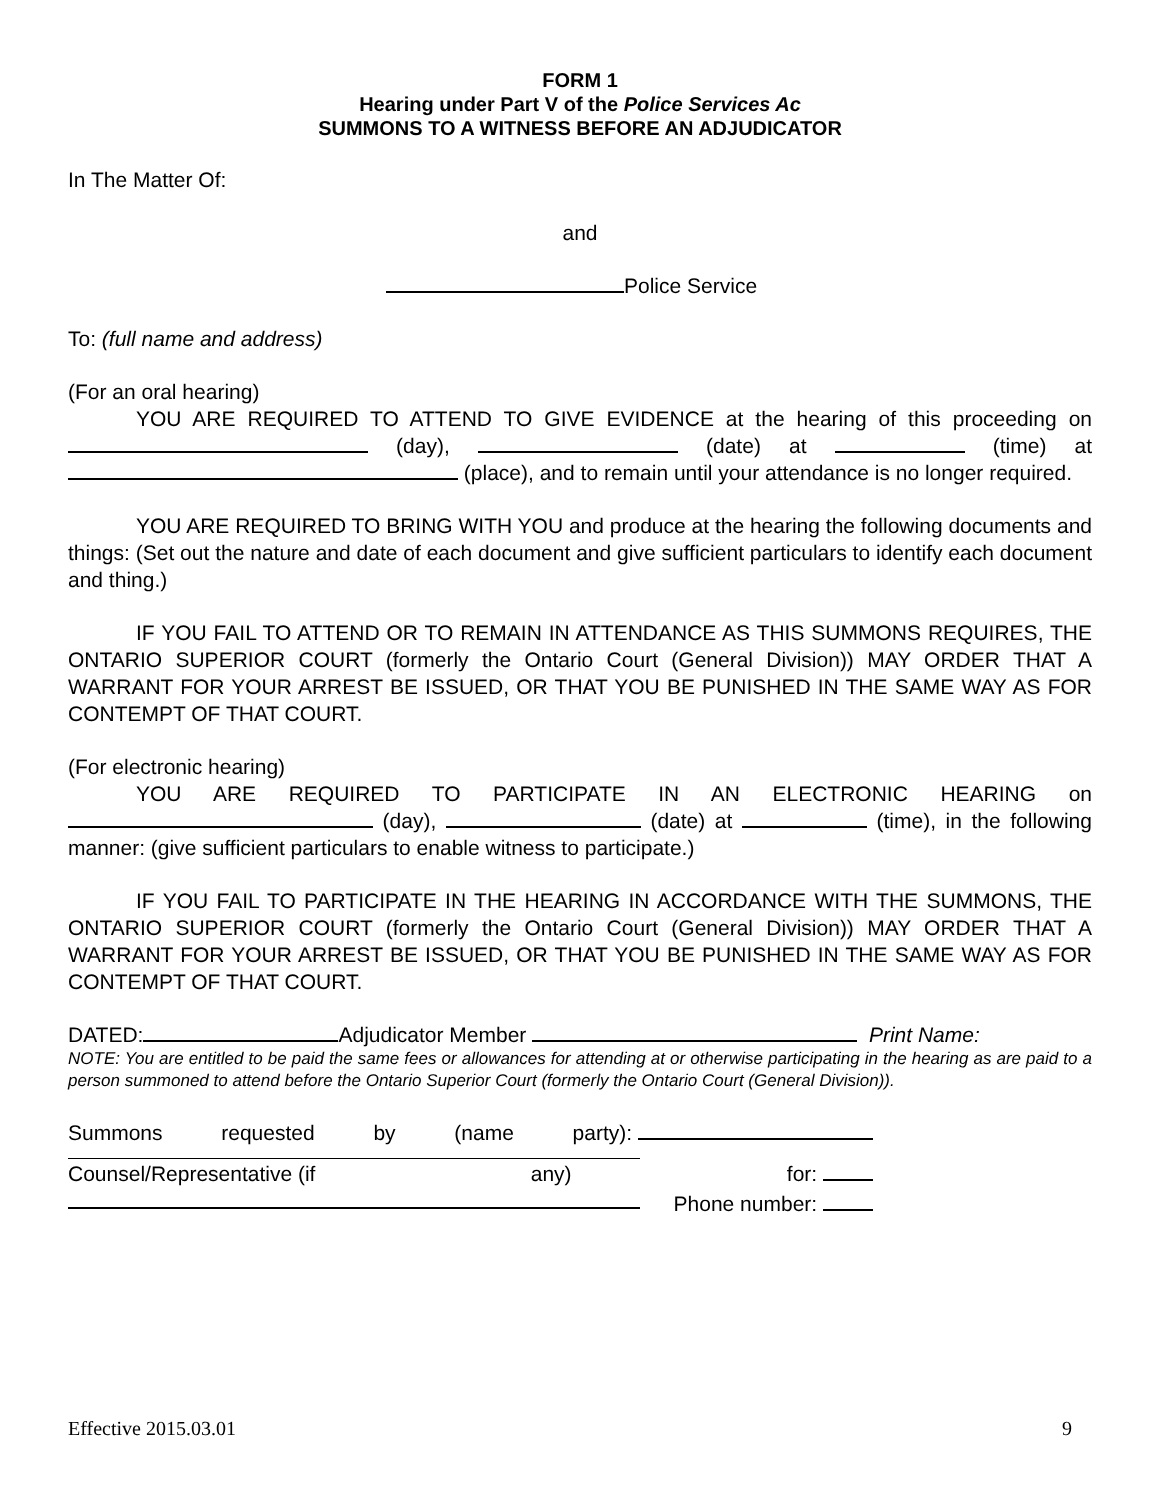FORM 1
Hearing under Part V of the Police Services Ac
SUMMONS TO A WITNESS BEFORE AN ADJUDICATOR
In The Matter Of:
and
Police Service
To: (full name and address)
(For an oral hearing)
YOU ARE REQUIRED TO ATTEND TO GIVE EVIDENCE at the hearing of this proceeding on (day), (date) at (time) at (place), and to remain until your attendance is no longer required.
YOU ARE REQUIRED TO BRING WITH YOU and produce at the hearing the following documents and things: (Set out the nature and date of each document and give sufficient particulars to identify each document and thing.)
IF YOU FAIL TO ATTEND OR TO REMAIN IN ATTENDANCE AS THIS SUMMONS REQUIRES, THE ONTARIO SUPERIOR COURT (formerly the Ontario Court (General Division)) MAY ORDER THAT A WARRANT FOR YOUR ARREST BE ISSUED, OR THAT YOU BE PUNISHED IN THE SAME WAY AS FOR CONTEMPT OF THAT COURT.
(For electronic hearing)
YOU ARE REQUIRED TO PARTICIPATE IN AN ELECTRONIC HEARING on (day), (date) at (time), in the following manner: (give sufficient particulars to enable witness to participate.)
IF YOU FAIL TO PARTICIPATE IN THE HEARING IN ACCORDANCE WITH THE SUMMONS, THE ONTARIO SUPERIOR COURT (formerly the Ontario Court (General Division)) MAY ORDER THAT A WARRANT FOR YOUR ARREST BE ISSUED, OR THAT YOU BE PUNISHED IN THE SAME WAY AS FOR CONTEMPT OF THAT COURT.
DATED: Adjudicator Member Print Name:
NOTE: You are entitled to be paid the same fees or allowances for attending at or otherwise participating in the hearing as are paid to a person summoned to attend before the Ontario Superior Court (formerly the Ontario Court (General Division)).
Summons requested by (name party):
Counsel/Representative (if any) for:
Phone number:
Effective 2015.03.01 9